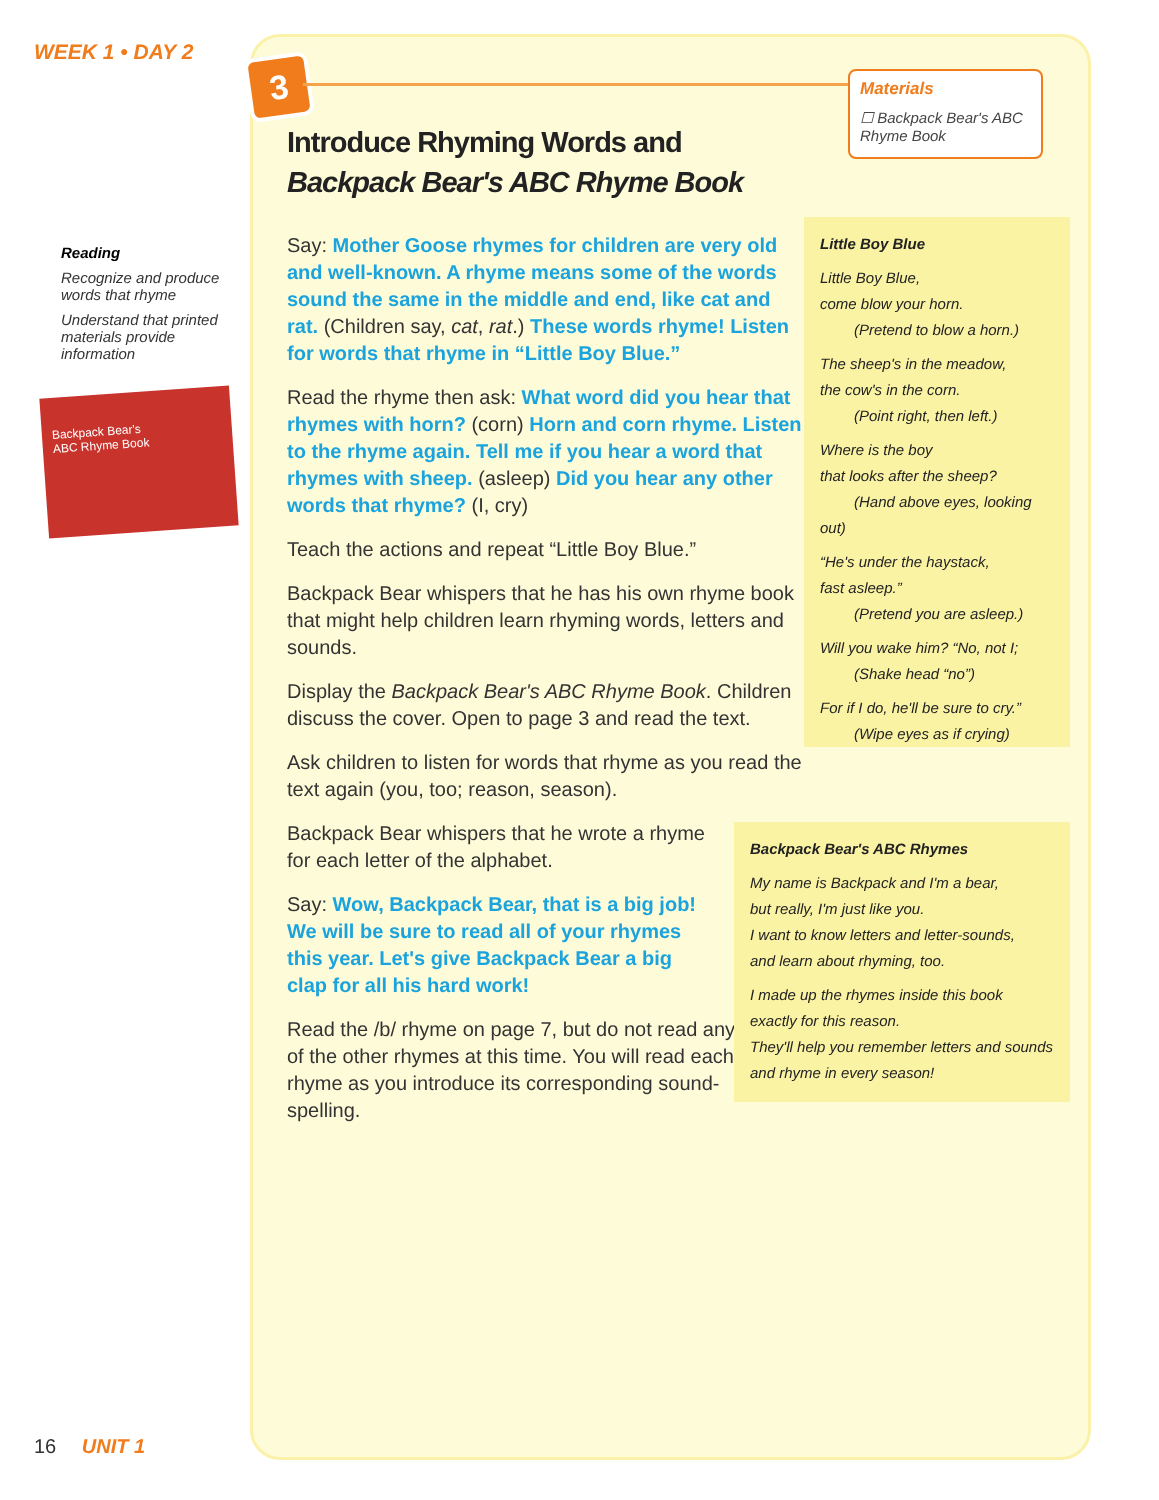WEEK 1 • DAY 2
Reading
Recognize and produce words that rhyme
Understand that printed materials provide information
Backpack Bear's
ABC Rhyme Book
3
Materials
☐ Backpack Bear's ABC Rhyme Book
Introduce Rhyming Words and Backpack Bear's ABC Rhyme Book
Say: Mother Goose rhymes for children are very old and well-known. A rhyme means some of the words sound the same in the middle and end, like cat and rat. (Children say, cat, rat.) These words rhyme! Listen for words that rhyme in “Little Boy Blue.”
Read the rhyme then ask: What word did you hear that rhymes with horn? (corn) Horn and corn rhyme. Listen to the rhyme again. Tell me if you hear a word that rhymes with sheep. (asleep) Did you hear any other words that rhyme? (I, cry)
Teach the actions and repeat “Little Boy Blue.”
Backpack Bear whispers that he has his own rhyme book that might help children learn rhyming words, letters and sounds.
Display the Backpack Bear's ABC Rhyme Book. Children discuss the cover. Open to page 3 and read the text.
Ask children to listen for words that rhyme as you read the text again (you, too; reason, season).
Backpack Bear whispers that he wrote a rhyme for each letter of the alphabet.
Say: Wow, Backpack Bear, that is a big job! We will be sure to read all of your rhymes this year. Let's give Backpack Bear a big clap for all his hard work!
Read the /b/ rhyme on page 7, but do not read any of the other rhymes at this time. You will read each rhyme as you introduce its corresponding sound-spelling.
Little Boy Blue
Little Boy Blue,
come blow your horn.
(Pretend to blow a horn.)
The sheep's in the meadow,
the cow's in the corn.
(Point right, then left.)
Where is the boy
that looks after the sheep?
(Hand above eyes, looking out)
“He's under the haystack,
fast asleep.”
(Pretend you are asleep.)
Will you wake him? “No, not I;
(Shake head “no”)
For if I do, he'll be sure to cry.”
(Wipe eyes as if crying)
Backpack Bear's ABC Rhymes
My name is Backpack and I'm a bear,
but really, I'm just like you.
I want to know letters and letter-sounds,
and learn about rhyming, too.
I made up the rhymes inside this book
exactly for this reason.
They'll help you remember letters and sounds
and rhyme in every season!
16 UNIT 1